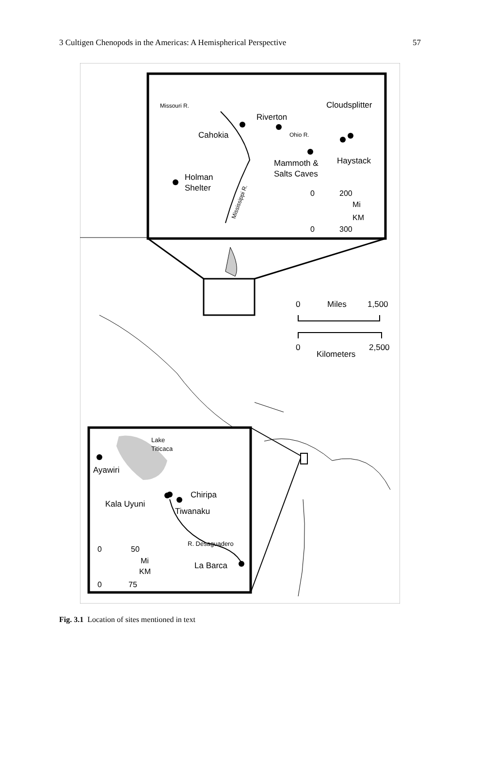3 Cultigen Chenopods in the Americas: A Hemispherical Perspective 57
Missouri R.
Cloudsplitter
Riverton
Cahokia
Ohio R.
Haystack
Mammoth &
Salts Caves
Holman
Shelter
Mississippi R.
0
200
Mi
KM
0
300
0
Miles
1,500
0
2,500
Kilometers
Lake
Titicaca
Ayawiri
Chiripa
Kala Uyuni
Tiwanaku
R. Desaguadero
0
50
Mi
KM
La Barca
0
75
Fig. 3.1 Location of sites mentioned in text